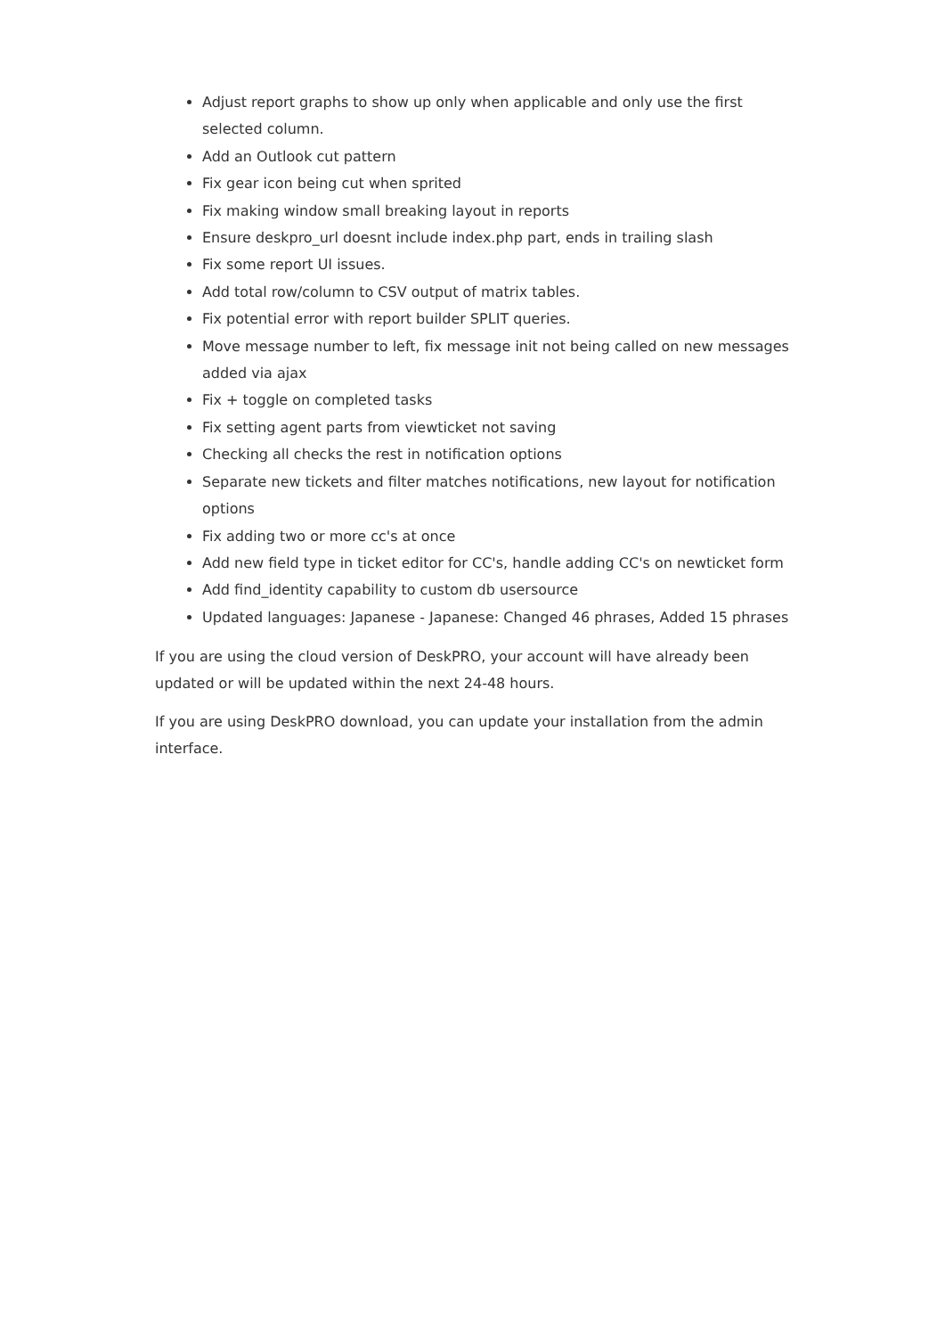Adjust report graphs to show up only when applicable and only use the first selected column.
Add an Outlook cut pattern
Fix gear icon being cut when sprited
Fix making window small breaking layout in reports
Ensure deskpro_url doesnt include index.php part, ends in trailing slash
Fix some report UI issues.
Add total row/column to CSV output of matrix tables.
Fix potential error with report builder SPLIT queries.
Move message number to left, fix message init not being called on new messages added via ajax
Fix + toggle on completed tasks
Fix setting agent parts from viewticket not saving
Checking all checks the rest in notification options
Separate new tickets and filter matches notifications, new layout for notification options
Fix adding two or more cc's at once
Add new field type in ticket editor for CC's, handle adding CC's on newticket form
Add find_identity capability to custom db usersource
Updated languages: Japanese - Japanese: Changed 46 phrases, Added 15 phrases
If you are using the cloud version of DeskPRO, your account will have already been updated or will be updated within the next 24-48 hours.
If you are using DeskPRO download, you can update your installation from the admin interface.